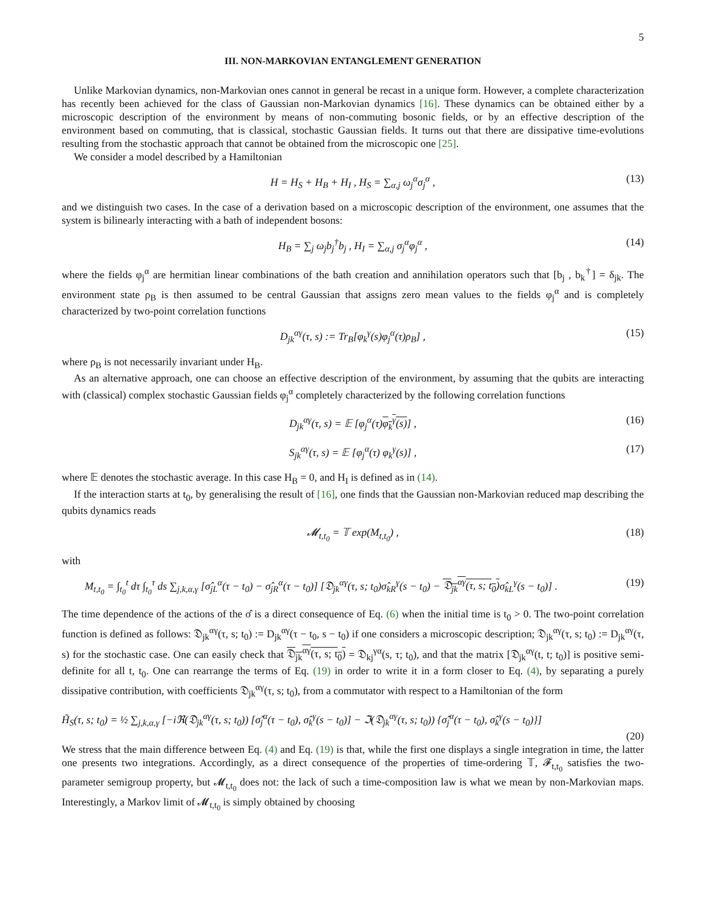5
III. NON-MARKOVIAN ENTANGLEMENT GENERATION
Unlike Markovian dynamics, non-Markovian ones cannot in general be recast in a unique form. However, a complete characterization has recently been achieved for the class of Gaussian non-Markovian dynamics [16]. These dynamics can be obtained either by a microscopic description of the environment by means of non-commuting bosonic fields, or by an effective description of the environment based on commuting, that is classical, stochastic Gaussian fields. It turns out that there are dissipative time-evolutions resulting from the stochastic approach that cannot be obtained from the microscopic one [25].
We consider a model described by a Hamiltonian
H = H<sub>S</sub> + H<sub>B</sub> + H<sub>I</sub> , H<sub>S</sub> = ∑<sub>α,j</sub> ω<sub>j</sub><sup>α</sup>σ<sub>j</sub><sup>α</sup> , (13)
and we distinguish two cases. In the case of a derivation based on a microscopic description of the environment, one assumes that the system is bilinearly interacting with a bath of independent bosons:
H<sub>B</sub> = ∑<sub>j</sub> ω<sub>j</sub>b<sub>j</sub><sup>†</sup>b<sub>j</sub> , H<sub>I</sub> = ∑<sub>α,j</sub> σ<sub>j</sub><sup>α</sup>φ<sub>j</sub><sup>α</sup> , (14)
where the fields φ<sub>j</sub><sup>α</sup> are hermitian linear combinations of the bath creation and annihilation operators such that [b<sub>j</sub> , b<sub>k</sub><sup>†</sup>] = δ<sub>jk</sub>. The environment state ρ<sub>B</sub> is then assumed to be central Gaussian that assigns zero mean values to the fields φ<sub>j</sub><sup>α</sup> and is completely characterized by two-point correlation functions
D<sub>jk</sub><sup>αγ</sup>(τ, s) := Tr<sub>B</sub>[φ<sub>k</sub><sup>γ</sup>(s)φ<sub>j</sub><sup>α</sup>(τ)ρ<sub>B</sub>] , (15)
where ρ<sub>B</sub> is not necessarily invariant under H<sub>B</sub>.
As an alternative approach, one can choose an effective description of the environment, by assuming that the qubits are interacting with (classical) complex stochastic Gaussian fields φ<sub>j</sub><sup>α</sup> completely characterized by the following correlation functions
D<sub>jk</sub><sup>αγ</sup>(τ, s) = 𝔼 [φ<sub>j</sub><sup>α</sup>(τ)φ<sub>k</sub><sup>γ</sup>(s)] , (16)
S<sub>jk</sub><sup>αγ</sup>(τ, s) = 𝔼 [φ<sub>j</sub><sup>α</sup>(τ) φ<sub>k</sub><sup>γ</sup>(s)] , (17)
where 𝔼 denotes the stochastic average. In this case H<sub>B</sub> = 0, and H<sub>I</sub> is defined as in (14).
If the interaction starts at t<sub>0</sub>, by generalising the result of [16], one finds that the Gaussian non-Markovian reduced map describing the qubits dynamics reads
𝓜<sub>t,t<sub>0</sub></sub> = 𝕋 exp(M<sub>t,t<sub>0</sub></sub>) , (18)
with
M<sub>t,t<sub>0</sub></sub> = ∫<sub>t<sub>0</sub></sub><sup>t</sup> dτ ∫<sub>t<sub>0</sub></sub><sup>τ</sup> ds ∑<sub>j,k,α,γ</sub> [σ̂<sub>jL</sub><sup>α</sup>(τ − t<sub>0</sub>) − σ̂<sub>jR</sub><sup>α</sup>(τ − t<sub>0</sub>)] [𝔇<sub>jk</sub><sup>αγ</sup>(τ, s; t<sub>0</sub>)σ̂<sub>kR</sub><sup>γ</sup>(s − t<sub>0</sub>) − 𝔇<sub>jk</sub><sup>αγ</sup>(τ, s; t<sub>0</sub>) σ̂<sub>kL</sub><sup>γ</sup>(s − t<sub>0</sub>)] . (19)
The time dependence of the actions of the σ̂ is a direct consequence of Eq. (6) when the initial time is t<sub>0</sub> > 0. The two-point correlation function is defined as follows: 𝔇<sub>jk</sub><sup>αγ</sup>(τ, s; t<sub>0</sub>) := D<sub>jk</sub><sup>αγ</sup>(τ − t<sub>0</sub>, s − t<sub>0</sub>) if one considers a microscopic description; 𝔇<sub>jk</sub><sup>αγ</sup>(τ, s; t<sub>0</sub>) := D<sub>jk</sub><sup>αγ</sup>(τ, s) for the stochastic case. One can easily check that 𝔇<sub>jk</sub><sup>αγ</sup>(τ, s; t<sub>0</sub>) = 𝔇<sub>kj</sub><sup>γα</sup>(s, τ; t<sub>0</sub>), and that the matrix [𝔇<sub>jk</sub><sup>αγ</sup>(t, t; t<sub>0</sub>)] is positive semi-definite for all t, t<sub>0</sub>. One can rearrange the terms of Eq. (19) in order to write it in a form closer to Eq. (4), by separating a purely dissipative contribution, with coefficients 𝔇<sub>jk</sub><sup>αγ</sup>(τ, s; t<sub>0</sub>), from a commutator with respect to a Hamiltonian of the form
H̃<sub>S</sub>(τ, s; t<sub>0</sub>) = ½ ∑<sub>j,k,α,γ</sub> [−iℜ(𝔇<sub>jk</sub><sup>αγ</sup>(τ, s; t<sub>0</sub>)) [σ̂<sub>j</sub><sup>α</sup>(τ − t<sub>0</sub>), σ̂<sub>k</sub><sup>γ</sup>(s − t<sub>0</sub>)] − ℑ(𝔇<sub>jk</sub><sup>αγ</sup>(τ, s; t<sub>0</sub>)) {σ̂<sub>j</sub><sup>α</sup>(τ − t<sub>0</sub>), σ̂<sub>k</sub><sup>γ</sup>(s − t<sub>0</sub>)}]
(20)
We stress that the main difference between Eq. (4) and Eq. (19) is that, while the first one displays a single integration in time, the latter one presents two integrations. Accordingly, as a direct consequence of the properties of time-ordering 𝕋, 𝓕<sub>t,t<sub>0</sub></sub> satisfies the two-parameter semigroup property, but 𝓜<sub>t,t<sub>0</sub></sub> does not: the lack of such a time-composition law is what we mean by non-Markovian maps. Interestingly, a Markov limit of 𝓜<sub>t,t<sub>0</sub></sub> is simply obtained by choosing